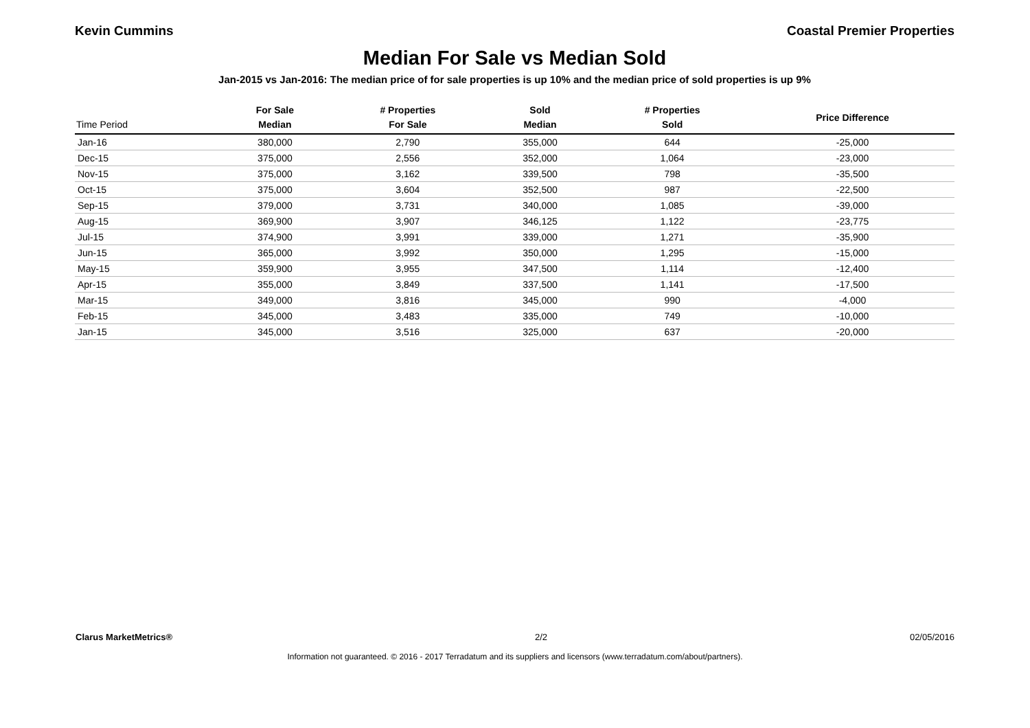Kevin Cummins Coastal Premier Properties
Median For Sale vs Median Sold
Jan-2015 vs Jan-2016: The median price of for sale properties is up 10% and the median price of sold properties is up 9%
| Time Period | For Sale Median | # Properties For Sale | Sold Median | # Properties Sold | Price Difference |
| --- | --- | --- | --- | --- | --- |
| Jan-16 | 380,000 | 2,790 | 355,000 | 644 | -25,000 |
| Dec-15 | 375,000 | 2,556 | 352,000 | 1,064 | -23,000 |
| Nov-15 | 375,000 | 3,162 | 339,500 | 798 | -35,500 |
| Oct-15 | 375,000 | 3,604 | 352,500 | 987 | -22,500 |
| Sep-15 | 379,000 | 3,731 | 340,000 | 1,085 | -39,000 |
| Aug-15 | 369,900 | 3,907 | 346,125 | 1,122 | -23,775 |
| Jul-15 | 374,900 | 3,991 | 339,000 | 1,271 | -35,900 |
| Jun-15 | 365,000 | 3,992 | 350,000 | 1,295 | -15,000 |
| May-15 | 359,900 | 3,955 | 347,500 | 1,114 | -12,400 |
| Apr-15 | 355,000 | 3,849 | 337,500 | 1,141 | -17,500 |
| Mar-15 | 349,000 | 3,816 | 345,000 | 990 | -4,000 |
| Feb-15 | 345,000 | 3,483 | 335,000 | 749 | -10,000 |
| Jan-15 | 345,000 | 3,516 | 325,000 | 637 | -20,000 |
Clarus MarketMetrics® 2/2 02/05/2016
Information not guaranteed. © 2016 - 2017 Terradatum and its suppliers and licensors (www.terradatum.com/about/partners).